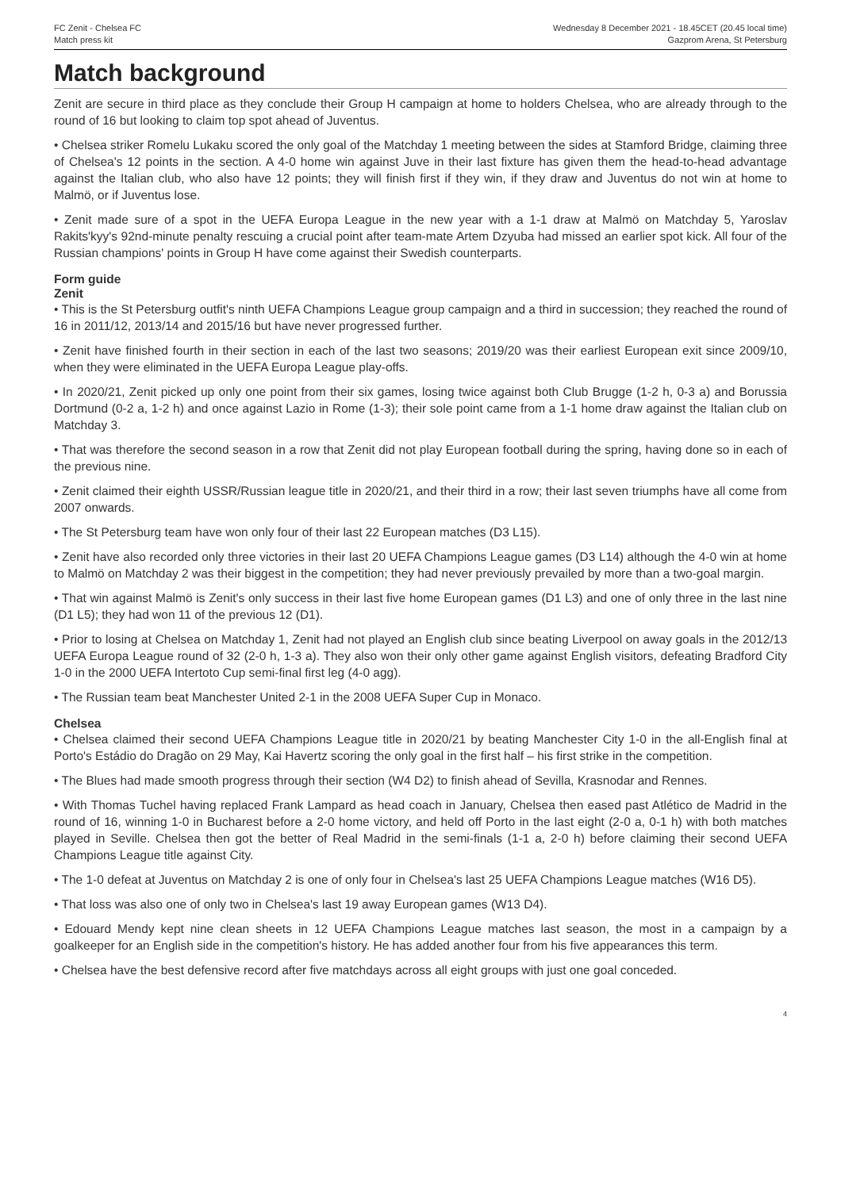FC Zenit - Chelsea FC
Match press kit
Wednesday 8 December 2021 - 18.45CET (20.45 local time)
Gazprom Arena, St Petersburg
Match background
Zenit are secure in third place as they conclude their Group H campaign at home to holders Chelsea, who are already through to the round of 16 but looking to claim top spot ahead of Juventus.
• Chelsea striker Romelu Lukaku scored the only goal of the Matchday 1 meeting between the sides at Stamford Bridge, claiming three of Chelsea's 12 points in the section. A 4-0 home win against Juve in their last fixture has given them the head-to-head advantage against the Italian club, who also have 12 points; they will finish first if they win, if they draw and Juventus do not win at home to Malmö, or if Juventus lose.
• Zenit made sure of a spot in the UEFA Europa League in the new year with a 1-1 draw at Malmö on Matchday 5, Yaroslav Rakits'kyy's 92nd-minute penalty rescuing a crucial point after team-mate Artem Dzyuba had missed an earlier spot kick. All four of the Russian champions' points in Group H have come against their Swedish counterparts.
Form guide
Zenit
• This is the St Petersburg outfit's ninth UEFA Champions League group campaign and a third in succession; they reached the round of 16 in 2011/12, 2013/14 and 2015/16 but have never progressed further.
• Zenit have finished fourth in their section in each of the last two seasons; 2019/20 was their earliest European exit since 2009/10, when they were eliminated in the UEFA Europa League play-offs.
• In 2020/21, Zenit picked up only one point from their six games, losing twice against both Club Brugge (1-2 h, 0-3 a) and Borussia Dortmund (0-2 a, 1-2 h) and once against Lazio in Rome (1-3); their sole point came from a 1-1 home draw against the Italian club on Matchday 3.
• That was therefore the second season in a row that Zenit did not play European football during the spring, having done so in each of the previous nine.
• Zenit claimed their eighth USSR/Russian league title in 2020/21, and their third in a row; their last seven triumphs have all come from 2007 onwards.
• The St Petersburg team have won only four of their last 22 European matches (D3 L15).
• Zenit have also recorded only three victories in their last 20 UEFA Champions League games (D3 L14) although the 4-0 win at home to Malmö on Matchday 2 was their biggest in the competition; they had never previously prevailed by more than a two-goal margin.
• That win against Malmö is Zenit's only success in their last five home European games (D1 L3) and one of only three in the last nine (D1 L5); they had won 11 of the previous 12 (D1).
• Prior to losing at Chelsea on Matchday 1, Zenit had not played an English club since beating Liverpool on away goals in the 2012/13 UEFA Europa League round of 32 (2-0 h, 1-3 a). They also won their only other game against English visitors, defeating Bradford City 1-0 in the 2000 UEFA Intertoto Cup semi-final first leg (4-0 agg).
• The Russian team beat Manchester United 2-1 in the 2008 UEFA Super Cup in Monaco.
Chelsea
• Chelsea claimed their second UEFA Champions League title in 2020/21 by beating Manchester City 1-0 in the all-English final at Porto's Estádio do Dragão on 29 May, Kai Havertz scoring the only goal in the first half – his first strike in the competition.
• The Blues had made smooth progress through their section (W4 D2) to finish ahead of Sevilla, Krasnodar and Rennes.
• With Thomas Tuchel having replaced Frank Lampard as head coach in January, Chelsea then eased past Atlético de Madrid in the round of 16, winning 1-0 in Bucharest before a 2-0 home victory, and held off Porto in the last eight (2-0 a, 0-1 h) with both matches played in Seville. Chelsea then got the better of Real Madrid in the semi-finals (1-1 a, 2-0 h) before claiming their second UEFA Champions League title against City.
• The 1-0 defeat at Juventus on Matchday 2 is one of only four in Chelsea's last 25 UEFA Champions League matches (W16 D5).
• That loss was also one of only two in Chelsea's last 19 away European games (W13 D4).
• Edouard Mendy kept nine clean sheets in 12 UEFA Champions League matches last season, the most in a campaign by a goalkeeper for an English side in the competition's history. He has added another four from his five appearances this term.
• Chelsea have the best defensive record after five matchdays across all eight groups with just one goal conceded.
4